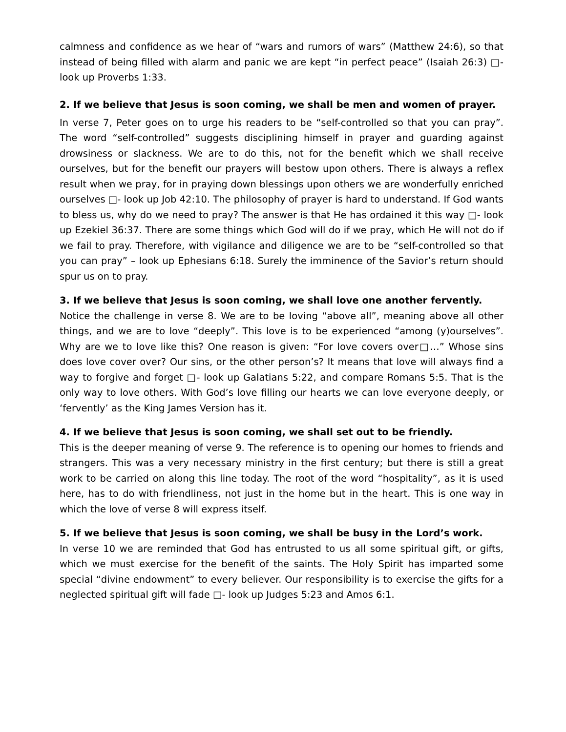calmness and confidence as we hear of “wars and rumors of wars” (Matthew 24:6), so that instead of being filled with alarm and panic we are kept “in perfect peace” (Isaiah 26:3) □- look up Proverbs 1:33.
2. If we believe that Jesus is soon coming, we shall be men and women of prayer.
In verse 7, Peter goes on to urge his readers to be “self-controlled so that you can pray”. The word “self-controlled” suggests disciplining himself in prayer and guarding against drowsiness or slackness. We are to do this, not for the benefit which we shall receive ourselves, but for the benefit our prayers will bestow upon others. There is always a reflex result when we pray, for in praying down blessings upon others we are wonderfully enriched ourselves □- look up Job 42:10. The philosophy of prayer is hard to understand. If God wants to bless us, why do we need to pray? The answer is that He has ordained it this way □- look up Ezekiel 36:37. There are some things which God will do if we pray, which He will not do if we fail to pray. Therefore, with vigilance and diligence we are to be “self-controlled so that you can pray” – look up Ephesians 6:18. Surely the imminence of the Savior’s return should spur us on to pray.
3. If we believe that Jesus is soon coming, we shall love one another fervently.
Notice the challenge in verse 8. We are to be loving “above all”, meaning above all other things, and we are to love “deeply”. This love is to be experienced “among (y)ourselves”. Why are we to love like this? One reason is given: “For love covers over□…” Whose sins does love cover over? Our sins, or the other person’s? It means that love will always find a way to forgive and forget □- look up Galatians 5:22, and compare Romans 5:5. That is the only way to love others. With God’s love filling our hearts we can love everyone deeply, or ‘fervently’ as the King James Version has it.
4. If we believe that Jesus is soon coming, we shall set out to be friendly.
This is the deeper meaning of verse 9. The reference is to opening our homes to friends and strangers. This was a very necessary ministry in the first century; but there is still a great work to be carried on along this line today. The root of the word “hospitality”, as it is used here, has to do with friendliness, not just in the home but in the heart. This is one way in which the love of verse 8 will express itself.
5. If we believe that Jesus is soon coming, we shall be busy in the Lord’s work.
In verse 10 we are reminded that God has entrusted to us all some spiritual gift, or gifts, which we must exercise for the benefit of the saints. The Holy Spirit has imparted some special “divine endowment” to every believer. Our responsibility is to exercise the gifts for a neglected spiritual gift will fade □- look up Judges 5:23 and Amos 6:1.